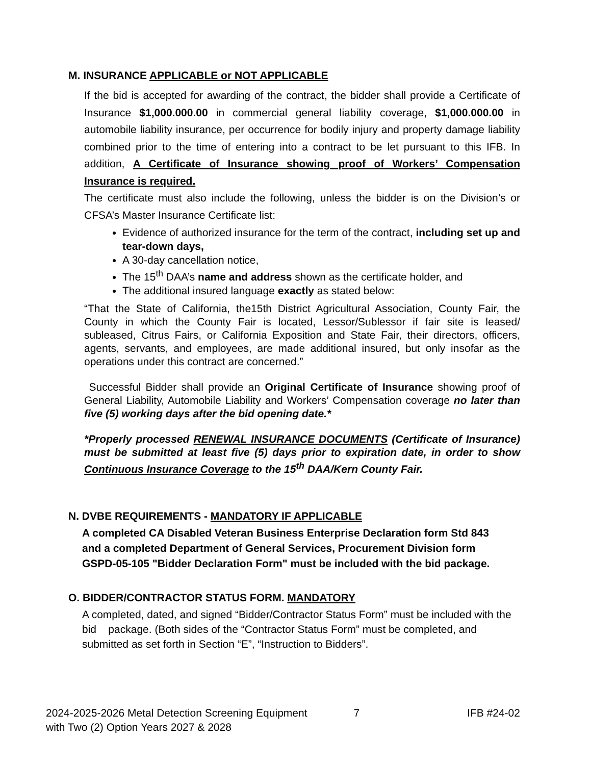M. INSURANCE APPLICABLE or NOT APPLICABLE
If the bid is accepted for awarding of the contract, the bidder shall provide a Certificate of Insurance $1,000.000.00 in commercial general liability coverage, $1,000.000.00 in automobile liability insurance, per occurrence for bodily injury and property damage liability combined prior to the time of entering into a contract to be let pursuant to this IFB. In addition, A Certificate of Insurance showing proof of Workers’ Compensation Insurance is required.
The certificate must also include the following, unless the bidder is on the Division’s or CFSA’s Master Insurance Certificate list:
Evidence of authorized insurance for the term of the contract, including set up and tear-down days,
A 30-day cancellation notice,
The 15<sup>th</sup> DAA’s name and address shown as the certificate holder, and
The additional insured language exactly as stated below:
“That the State of California, the15th District Agricultural Association, County Fair, the County in which the County Fair is located, Lessor/Sublessor if fair site is leased/ subleased, Citrus Fairs, or California Exposition and State Fair, their directors, officers, agents, servants, and employees, are made additional insured, but only insofar as the operations under this contract are concerned.”
Successful Bidder shall provide an Original Certificate of Insurance showing proof of General Liability, Automobile Liability and Workers’ Compensation coverage no later than five (5) working days after the bid opening date.*
*Properly processed RENEWAL INSURANCE DOCUMENTS (Certificate of Insurance) must be submitted at least five (5) days prior to expiration date, in order to show Continuous Insurance Coverage to the 15<sup>th</sup> DAA/Kern County Fair.
N. DVBE REQUIREMENTS - MANDATORY IF APPLICABLE
A completed CA Disabled Veteran Business Enterprise Declaration form Std 843 and a completed Department of General Services, Procurement Division form GSPD-05-105 "Bidder Declaration Form" must be included with the bid package.
O. BIDDER/CONTRACTOR STATUS FORM. MANDATORY
A completed, dated, and signed “Bidder/Contractor Status Form” must be included with the bid package. (Both sides of the “Contractor Status Form” must be completed, and submitted as set forth in Section “E”, “Instruction to Bidders”.
2024-2025-2026 Metal Detection Screening Equipment
with Two (2) Option Years 2027 & 2028
7 IFB #24-02